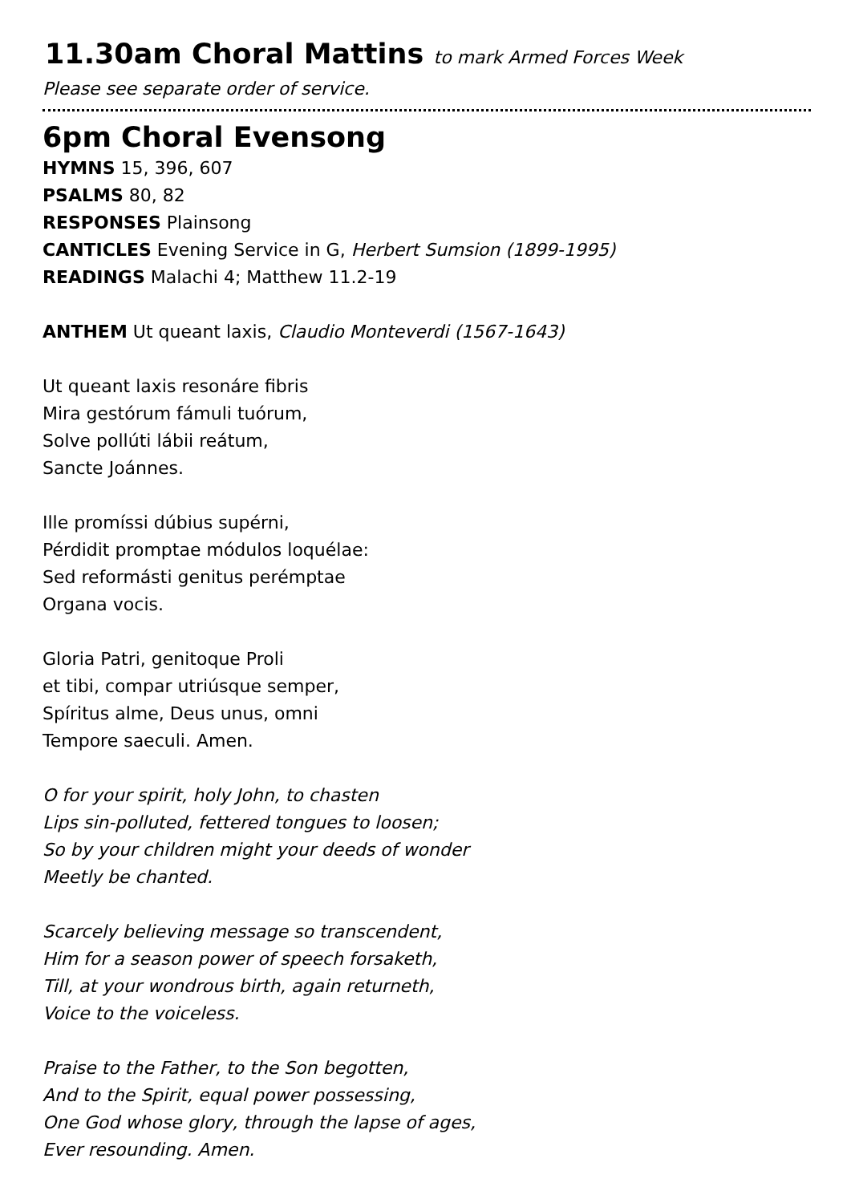11.30am Choral Mattins to mark Armed Forces Week
Please see separate order of service.
6pm Choral Evensong
HYMNS 15, 396, 607
PSALMS 80, 82
RESPONSES Plainsong
CANTICLES Evening Service in G, Herbert Sumsion (1899-1995)
READINGS Malachi 4; Matthew 11.2-19
ANTHEM Ut queant laxis, Claudio Monteverdi (1567-1643)
Ut queant laxis resonáre fibris
Mira gestórum fámuli tuórum,
Solve pollúti lábii reátum,
Sancte Joánnes.
Ille promíssi dúbius supérni,
Pérdidit promptae módulos loquélae:
Sed reformásti genitus perémptae
Organa vocis.
Gloria Patri, genitoque Proli
et tibi, compar utriúsque semper,
Spíritus alme, Deus unus, omni
Tempore saeculi. Amen.
O for your spirit, holy John, to chasten
Lips sin-polluted, fettered tongues to loosen;
So by your children might your deeds of wonder
Meetly be chanted.
Scarcely believing message so transcendent,
Him for a season power of speech forsaketh,
Till, at your wondrous birth, again returneth,
Voice to the voiceless.
Praise to the Father, to the Son begotten,
And to the Spirit, equal power possessing,
One God whose glory, through the lapse of ages,
Ever resounding. Amen.